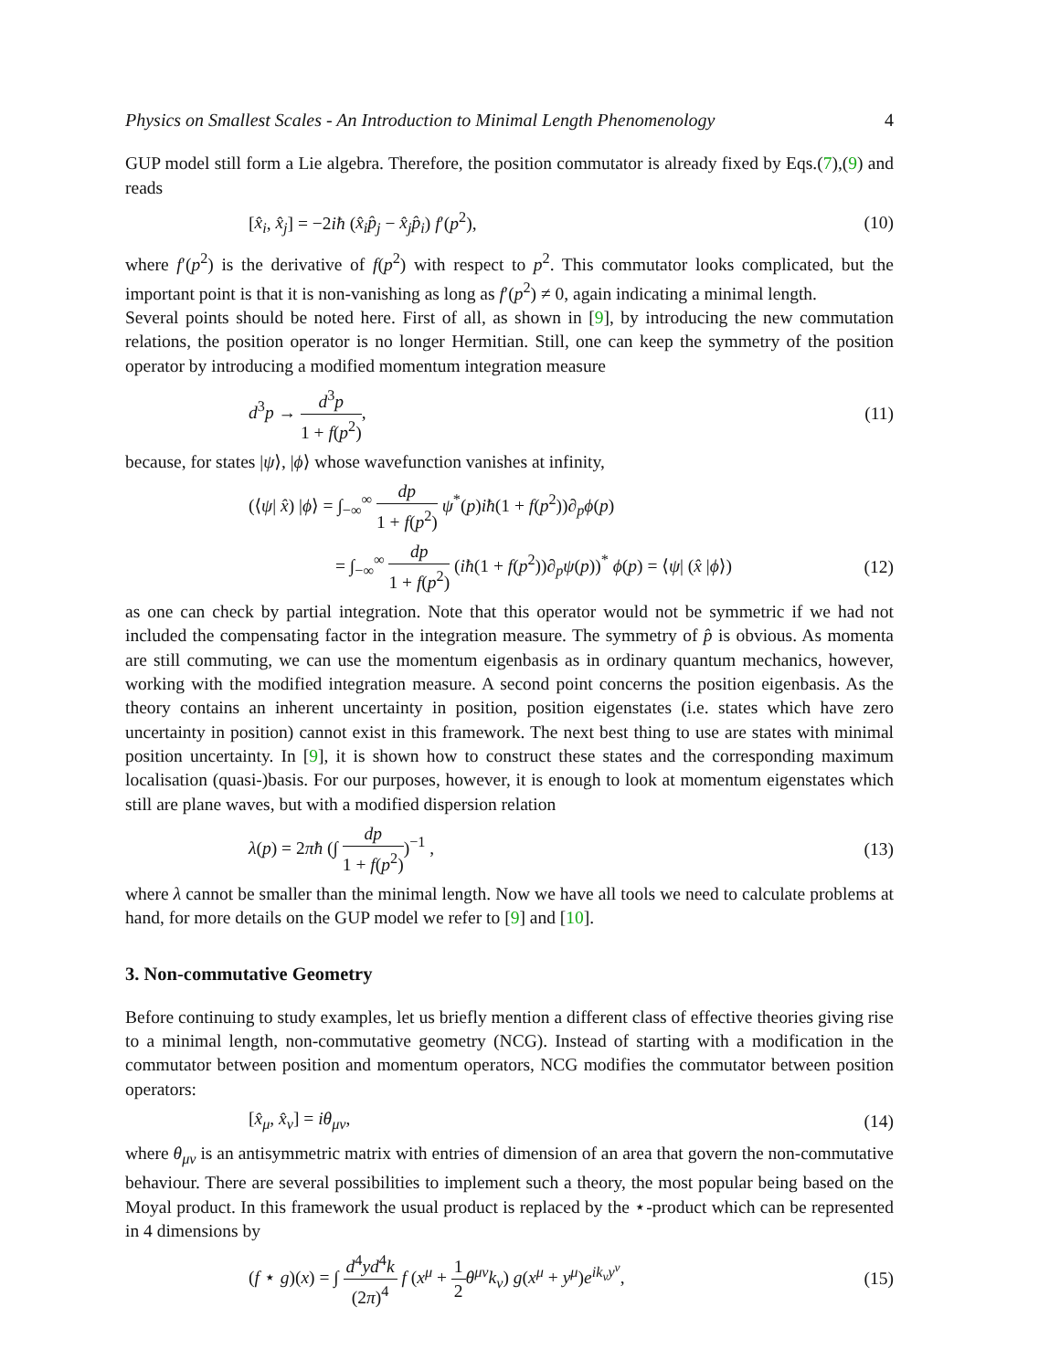Physics on Smallest Scales - An Introduction to Minimal Length Phenomenology 4
GUP model still form a Lie algebra. Therefore, the position commutator is already fixed by Eqs.(7),(9) and reads
[x̂<sub>i</sub>, x̂<sub>j</sub>] = −2iħ (x̂<sub>i</sub>p̂<sub>j</sub> − x̂<sub>j</sub>p̂<sub>i</sub>) f′(p<sup>2</sup>), (10)
where f′(p<sup>2</sup>) is the derivative of f(p<sup>2</sup>) with respect to p<sup>2</sup>. This commutator looks complicated, but the important point is that it is non-vanishing as long as f′(p<sup>2</sup>) ≠ 0, again indicating a minimal length.
Several points should be noted here. First of all, as shown in [9], by introducing the new commutation relations, the position operator is no longer Hermitian. Still, one can keep the symmetry of the position operator by introducing a modified momentum integration measure
d<sup>3</sup>p → d<sup>3</sup>p 1 + f(p<sup>2</sup>), (11)
because, for states |ψ⟩, |ϕ⟩ whose wavefunction vanishes at infinity,
(⟨ψ| x̂) |ϕ⟩ = ∫<sub>−∞</sub><sup>∞</sup> dp 1 + f(p<sup>2</sup>) ψ<sup>*</sup>(p)iħ(1 + f(p<sup>2</sup>))∂<sub>p</sub>ϕ(p)
= ∫<sub>−∞</sub><sup>∞</sup> dp 1 + f(p<sup>2</sup>) (iħ(1 + f(p<sup>2</sup>))∂<sub>p</sub>ψ(p))<sup>*</sup> ϕ(p) = ⟨ψ| (x̂ |ϕ⟩) (12)
as one can check by partial integration. Note that this operator would not be symmetric if we had not included the compensating factor in the integration measure. The symmetry of p̂ is obvious. As momenta are still commuting, we can use the momentum eigenbasis as in ordinary quantum mechanics, however, working with the modified integration measure. A second point concerns the position eigenbasis. As the theory contains an inherent uncertainty in position, position eigenstates (i.e. states which have zero uncertainty in position) cannot exist in this framework. The next best thing to use are states with minimal position uncertainty. In [9], it is shown how to construct these states and the corresponding maximum localisation (quasi-)basis. For our purposes, however, it is enough to look at momentum eigenstates which still are plane waves, but with a modified dispersion relation
λ(p) = 2πħ (∫ dp 1 + f(p<sup>2</sup>))<sup>−1</sup> , (13)
where λ cannot be smaller than the minimal length. Now we have all tools we need to calculate problems at hand, for more details on the GUP model we refer to [9] and [10].
3. Non-commutative Geometry
Before continuing to study examples, let us briefly mention a different class of effective theories giving rise to a minimal length, non-commutative geometry (NCG). Instead of starting with a modification in the commutator between position and momentum operators, NCG modifies the commutator between position operators:
[x̂<sub>μ</sub>, x̂<sub>ν</sub>] = iθ<sub>μν</sub>, (14)
where θ<sub>μν</sub> is an antisymmetric matrix with entries of dimension of an area that govern the non-commutative behaviour. There are several possibilities to implement such a theory, the most popular being based on the Moyal product. In this framework the usual product is replaced by the ⋆-product which can be represented in 4 dimensions by
(f ⋆ g)(x) = ∫ d<sup>4</sup>yd<sup>4</sup>k (2π)<sup>4</sup> f (x<sup>μ</sup> + 1 2 θ<sup>μν</sup>k<sub>ν</sub>) g(x<sup>μ</sup> + y<sup>μ</sup>)e<sup>ik<sub>ν</sub>y<sup>ν</sup></sup>, (15)